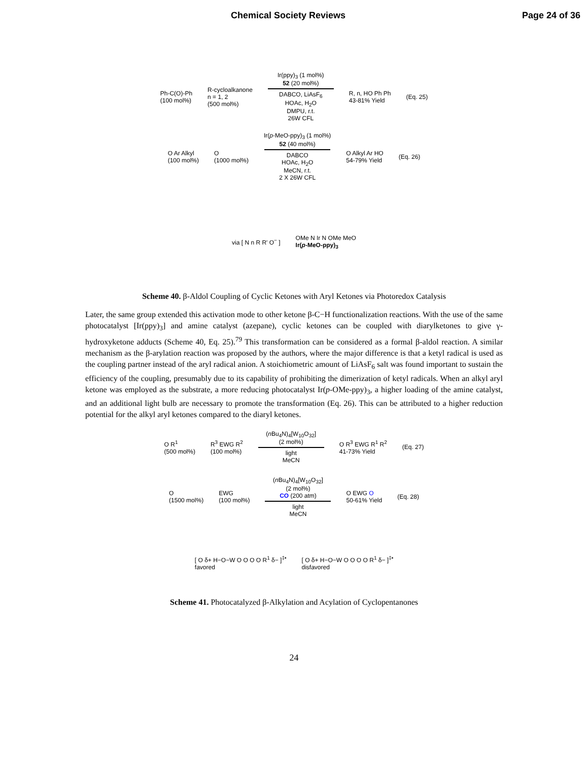Chemical Society Reviews Page 24 of 36
Ph‑C(O)‑Ph
(100 mol%)
R‑cycloalkanone
n = 1, 2
(500 mol%)
Ir(ppy)<sub>3</sub> (1 mol%)
52 (20 mol%)
DABCO, LiAsF<sub>6</sub>
HOAc, H<sub>2</sub>O
DMPU, r.t.
26W CFL
R, n, HO Ph Ph
43-81% Yield
(Eq. 25)
O Ar Alkyl
(100 mol%)
O
(1000 mol%)
Ir(p-MeO-ppy)<sub>3</sub> (1 mol%)
52 (40 mol%)
DABCO
HOAc, H<sub>2</sub>O
MeCN, r.t.
2 X 26W CFL
O Alkyl Ar HO
54-79% Yield
(Eq. 26)
via [ N n R R' O<sup>−</sup> ]
OMe N Ir N OMe MeO
Ir(p-MeO-ppy)<sub>3</sub>
Scheme 40. β-Aldol Coupling of Cyclic Ketones with Aryl Ketones via Photoredox Catalysis
Later, the same group extended this activation mode to other ketone β-C−H functionalization reactions. With the use of the same photocatalyst [Ir(ppy)<sub>3</sub>] and amine catalyst (azepane), cyclic ketones can be coupled with diarylketones to give γ-hydroxyketone adducts (Scheme 40, Eq. 25).<sup>79</sup> This transformation can be considered as a formal β-aldol reaction. A similar mechanism as the β-arylation reaction was proposed by the authors, where the major difference is that a ketyl radical is used as the coupling partner instead of the aryl radical anion. A stoichiometric amount of LiAsF<sub>6</sub> salt was found important to sustain the efficiency of the coupling, presumably due to its capability of prohibiting the dimerization of ketyl radicals. When an alkyl aryl ketone was employed as the substrate, a more reducing photocatalyst Ir(p-OMe-ppy)<sub>3</sub>, a higher loading of the amine catalyst, and an additional light bulb are necessary to promote the transformation (Eq. 26). This can be attributed to a higher reduction potential for the alkyl aryl ketones compared to the diaryl ketones.
O R<sup>1</sup>
(500 mol%)
R<sup>3</sup> EWG R<sup>2</sup>
(100 mol%)
(n Bu<sub>4</sub>N)<sub>4</sub>[W<sub>10</sub>O<sub>32</sub>]
(2 mol%)
light
MeCN
O R<sup>3</sup> EWG R<sup>1</sup> R<sup>2</sup>
41-73% Yield
(Eq. 27)
O
(1500 mol%)
EWG
(100 mol%)
(n Bu<sub>4</sub>N)<sub>4</sub>[W<sub>10</sub>O<sub>32</sub>]
(2 mol%)
CO (200 atm)
light
MeCN
O EWG O
50-61% Yield
(Eq. 28)
[ O δ+ H−O−W O O O O R<sup>1</sup> δ− ]<sup>‡•</sup>
favored
[ O δ+ H−O−W O O O O R<sup>1</sup> δ− ]<sup>‡•</sup>
disfavored
Scheme 41. Photocatalyzed β-Alkylation and Acylation of Cyclopentanones
24